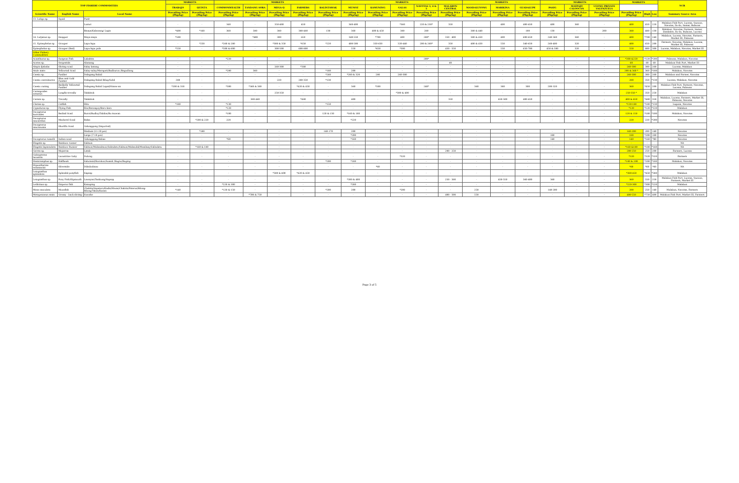| TOP FISHERY COMMODITIES | | | MARKETS | | MARKETS | | | | | MARKETS | | | | | MARKETS | | | MARKETS | | | MARKETS | | | NCR |
| --- | --- | --- | --- | --- | --- | --- | --- | --- | --- | --- | --- | --- | --- | --- | --- | --- | --- | --- | --- | --- | --- | --- | --- | --- |
| | | | TRABAJO | QUINTA | COMMONWEALTH | TANDANG SORA | MEGA-Q | FARMERS | BALINTAWAK | MUNOZ | KAMUNING | GALAS | NAVOTAS 3, 4 & 5 | MALABON CENTRAL | MANDALUYONG | MARIKINA | GUADALUPE | PASIG | MAYPAJO CALOOCAN | UGONG PRIVATE VALENZUELA | | | | |
| Scientific Name | English Name | Local Name | Prevailing Price (Php/kg) | Prevailing Price (Php/kg) | Prevailing Price (Php/kg) | Prevailing Price (Php/kg) | Prevailing Price (Php/kg) | Prevailing Price (Php/kg) | Prevailing Price (Php/kg) | Prevailing Price (Php/kg) | Prevailing Price (Php/kg) | Prevailing Price (Php/kg) | Prevailing Price (Php/kg) | Prevailing Price (Php/kg) | Prevailing Price (Php/kg) | Prevailing Price (Php/kg) | Prevailing Price (Php/kg) | Prevailing Price (Php/kg) | Prevailing Price (Php/kg) | Prevailing Price (Php/kg) | Prevailing Price (Php/kg) | High | Low | Summary Source Area |
| 13. Loligo sp. | Squid | Pusit | | | | | | | | | | | | | | | | | | | | | | |
| | | Lumot | - | - | 340 | - | 350-400 | 450 | - | 360-400 | - | *360 | 220 & 250* | 350 | - | 400 | 400-450 | 400 | 360 | - | 400 | 450 | 220 | Malabon Fish Port, Lucena, Quezon, Navotas, Ilo-ilo, Samar, Bulacan |
| | | Bisaya/Kalawang/ Lapis | *400 | *160 | 360 | 380 | 380 | 380-480 | 130 | 360 | 400 & 450 | 380 | 280 | - | 380 & 440 | - | 180 | 130 | - | 200 | 380 | 480 | 130 | Malabon, Navotas, Farmers, Samar, Zambales, Ilo-ilo, Bulacan, Lucena |
| 14. Lutjanus sp. | Snapper | Maya-maya | *500 | - | - | *400 | 300 | 650 | - | 340-550 | *700 | 400 | 280* | 350 - 400 | 380 & 450 | 400 | 600-650 | 240-360 | 360 | - | 400 | *700 | 240 | Malabon, Lucena, Navotas, Farmers, Market III, Palawan |
| 15. Epinephelus sp. | Grouper | Lapu-lapu | - | *250 | *260 & 280 | - | *300 & 350 | *650 | *220 | 400-500 | 350-650 | 320-440 | 200 & 260* | 350 | 400 & 450 | 550 | 340-650 | 260-400 | 320 | - | 400 | 650 | 200 | Farmers, Navotas, Malabon, Lucena, Market III, Palawan |
| Epinephelus sp. | Grouper (Red) | Lapu-lapu pula | *550 | - | *500 & 600 | - | 300-500 | 600-800 | - | 550 | *650 | *500 | - | 450 - 550 | - | 550 | 650-700 | 450 & 500 | 320 | - | 550 | 800 | 300 | Lucena, Malabon, Navotas, Market III |
| Other Fishery Commodities | | | | | | | | | | | | | | | | | | | | | | | | |
| Acanthurus sp. | Surgeon Fish | Labahita | - | - | *220 | - | - | - | - | - | - | - | 200* | - | - | - | - | - | - | - | *200 &220 | *220 | *200 | Palawan, Malabon, Navotas |
| Acetes sp. | Sergestids | Alamang | - | - | - | - | - | - | - | - | - | - | - | 60 | - | - | - | - | - | - | 60 | 60 | 60 | Malabon Fish Port, Market III |
| Alepis djebaba | Shrimp scad | Salay batang | - | - | - | - | 260-300 | *380 | - | - | - | - | - | - | - | - | - | - | - | - | 260-300 | 300 | 260 | Lucena, Malabon |
| Atule mate | Yellowtail Scad | Salay-salay/Marapati/Budburon /Bagudlong | - | - | *280 | 360 | - | - | *180 | 200 | - | - | - | - | - | - | - | - | - | - | 200 & 360 * | 360 | *180 | Malabon, Navotas |
| Caesio sp. | Fusilier | Dalagang Bukid | - | - | - | - | - | - | *260 | *280 & 320 | 280 | 260-300 | - | - | - | - | - | - | - | - | 260-300 | 300 | 260 | Malabon and Farmer, Navotas |
| Caesio caerulaurea | Blue and Gold Fusilier | Dalagang Bukid Bilog/Solid | 280 | - | - | - | 220 | 280-350 | *130 | - | - | - | - | - | - | - | - | - | - | - | 280 | 350 | *130 | Lucena, Malabon, Navotas |
| Caesio cuning | Redbelly Yellowtail Fusilier | Dalagang Bukid Lapad/Sinaw-an | *200 & 350 | - | *300 | *360 & 380 | - | *420 & 450 | - | 360 | *500 | - | 240* | - | 360 | 380 | 300 | 200-320 | - | - | 360 | *450 | 200 | Malabon Fish Port, Farmers, Navotas, Lucena, Palawan |
| Carangoides armatus | Longfin trevally | Talakitok | - | - | - | - | 250-350 | - | - | - | - | *300 & 400 | - | - | - | - | - | - | - | - | 250-350 * | 350 | 250 | Malabon |
| Caranx sp. | Trevally | Talakitok | - | - | - | 380-460 | - | *480 | - | 400 | - | - | - | 350 | - | 450-500 | 400-450 | - | - | - | 400 & 450 | *480 | 350 | Malabon, Lucena, Farmers, Market III, Palawan, Navotas |
| Clarias sp. | Catfish | Hito | *180 | - | *130 | - | - | - | *150 | - | - | - | - | - | - | - | - | - | - | - | *130-180 | *180 | *130 | Laguna, Navotas |
| Cypselurus sp. | Flying Fish | Iliw/Barongoy/Baro-baro | - | - | *120 | - | - | - | - | - | - | - | - | - | - | - | - | - | - | - | *120 | *120 | *120 | Malabon |
| Decapterus kurroides | Redtail Scad | Burot/Budloy/Tabilos/Bu tsuwan | - | - | *100 | - | - | - | 120 & 150 | *160 & 180 | - | - | - | - | - | - | - | - | - | - | 120 & 150 | *180 | *100 | Malabon, Navotas |
| Decapterus macarellus | Mackerel Scad | Balsa | - | *200 & 220 | 220 | - | - | - | - | *220 | - | - | - | - | - | - | - | - | - | - | 220 | 220 | *200 | Navotas |
| Decapterus macrosoma | Shortfin Scad | Galunggong (Imported) | | | | | | | | | | | | | | | | | | | | | | |
| | | Medium (11-20 pcs) | - | *180 | - | - | - | - | 140-170 | 200 | - | - | - | - | - | - | - | - | - | - | 140-200 | 200 | 140 | Navotas |
| | | Large (7-10 pcs) | - | - | - | - | - | - | - | *200 | - | - | - | - | - | - | - | 180 | - | - | 180 | *200 | 180 | Navotas |
| Decapterus russelli | Indian scad | Galunggong Babae | - | - | *80 | - | - | - | - | *160 | - | - | - | - | - | - | - | 140 | - | - | 140 | *160 | *80 | Navotas |
| Elagatis sp. | Rainbow runner | Salmon | - | - | - | - | - | - | - | - | - | - | - | - | - | - | - | - | - | - | - | - | - | NA |
| Elagatis bipinnulata | Rainbow Runner | Salmon/Malasalmon/Salindato/Salmon/Malasolid/Manilaay/Salindatu | - | *160 & 180 | - | - | - | - | - | - | - | - | - | - | - | - | - | - | - | - | *160 &180 | *180 | *160 | NA |
| Gerres sp. | Mojarras | Latab | - | - | - | - | - | - | - | - | - | - | - | 200 - 250 | - | - | - | - | - | - | 200-250 | 250 | 200 | Farmers, Lucena |
| Gobiopterus lacustris | Lacustrine Goby | Dulong | - | - | - | - | - | - | - | - | - | *320 | - | - | - | - | - | - | - | - | *320 | *320 | *320 | Farmers |
| Hemiramphus sp. | Halfbeak | Salurasid/Borokon/Suasid /Bugiw/Buging | - | - | - | - | - | - | *200 | *180 | - | - | - | - | - | - | - | - | - | - | *180 & 200 | *200 | *180 | Malabon, Navotas |
| Hypoatherina temminckii | Silverside | Dilis/bolinao | - | - | - | - | - | - | - | - | *60 | - | - | - | - | - | - | - | - | - | *60 | *60 | *60 | NA |
| Leiognathus splendens | Splendid ponyfish | Sapsap | - | - | - | - | *380 & 400 | *420 & 450 | - | - | - | - | - | - | - | - | - | - | - | - | *380-450 | *450 | *380 | Malabon |
| Leiognathus sp. | Pony Fish/Slipmouth | Lawayan/Tambong/Sapsap | - | - | - | - | - | - | - | *300 & 400 | - | - | - | 250 - 380 | - | 450-550 | 360-400 | 360 | - | - | 360 | 550 | 250 | Malabon Fish Port, Lucena, Quezon, Farmers, Market III |
| Lethrinus sp. | Emperor fish | Kanuping | - | - | *220 & 300 | - | - | - | - | *280 | - | - | - | - | - | - | - | - | - | - | *220-300 | *300 | *220 | Malabon |
| Mene maculata | Moonfish | Chabita/Sapatero/Kadis/Hiwas/Chabita/Pateros/Bilong-Bilong/Tabas/Kunan | *140 | - | *120 & 150 | - | - | - | *200 | 200 | - | *200 | - | - | 250 | - | - | 140-200 | - | - | 200 | 250 | 140 | Malabon, Navotas, Farmers |
| Metapenaeus ensis | Greasy - back shrimp | Suwahe | - | - | - | *700 & 750 | - | - | - | - | - | - | - | 400 - 500 | 550 | - | - | - | - | - | 400-550 | *750 | 400 | Malabon Fish Port, Market III, Farmers |
Page 3 of 5